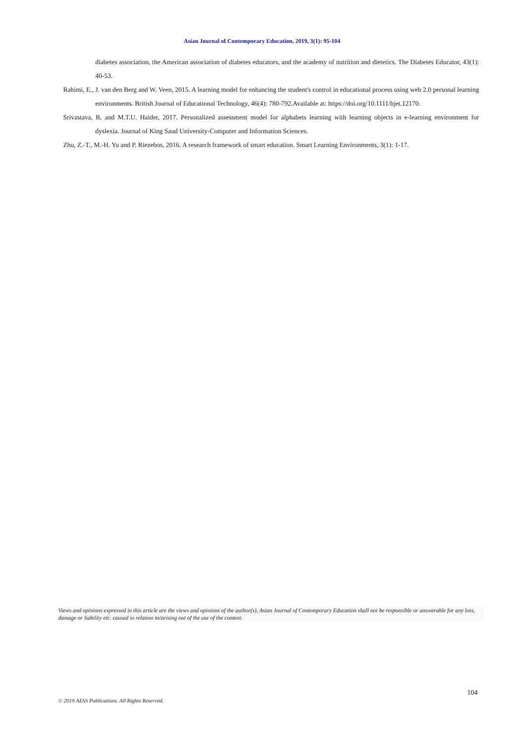Asian Journal of Contemporary Education, 2019, 3(1): 95-104
diabetes association, the American association of diabetes educators, and the academy of nutrition and dietetics. The Diabetes Educator, 43(1): 40-53.
Rahimi, E., J. van den Berg and W. Veen, 2015. A learning model for enhancing the student's control in educational process using web 2.0 personal learning environments. British Journal of Educational Technology, 46(4): 780-792.Available at: https://doi.org/10.1111/bjet.12170.
Srivastava, B. and M.T.U. Haider, 2017. Personalized assessment model for alphabets learning with learning objects in e-learning environment for dyslexia. Journal of King Saud University-Computer and Information Sciences.
Zhu, Z.-T., M.-H. Yu and P. Riezebos, 2016. A research framework of smart education. Smart Learning Environments, 3(1): 1-17.
Views and opinions expressed in this article are the views and opinions of the author(s), Asian Journal of Contemporary Education shall not be responsible or answerable for any loss, damage or liability etc. caused in relation to/arising out of the use of the content.
104
© 2019 AESS Publications. All Rights Reserved.